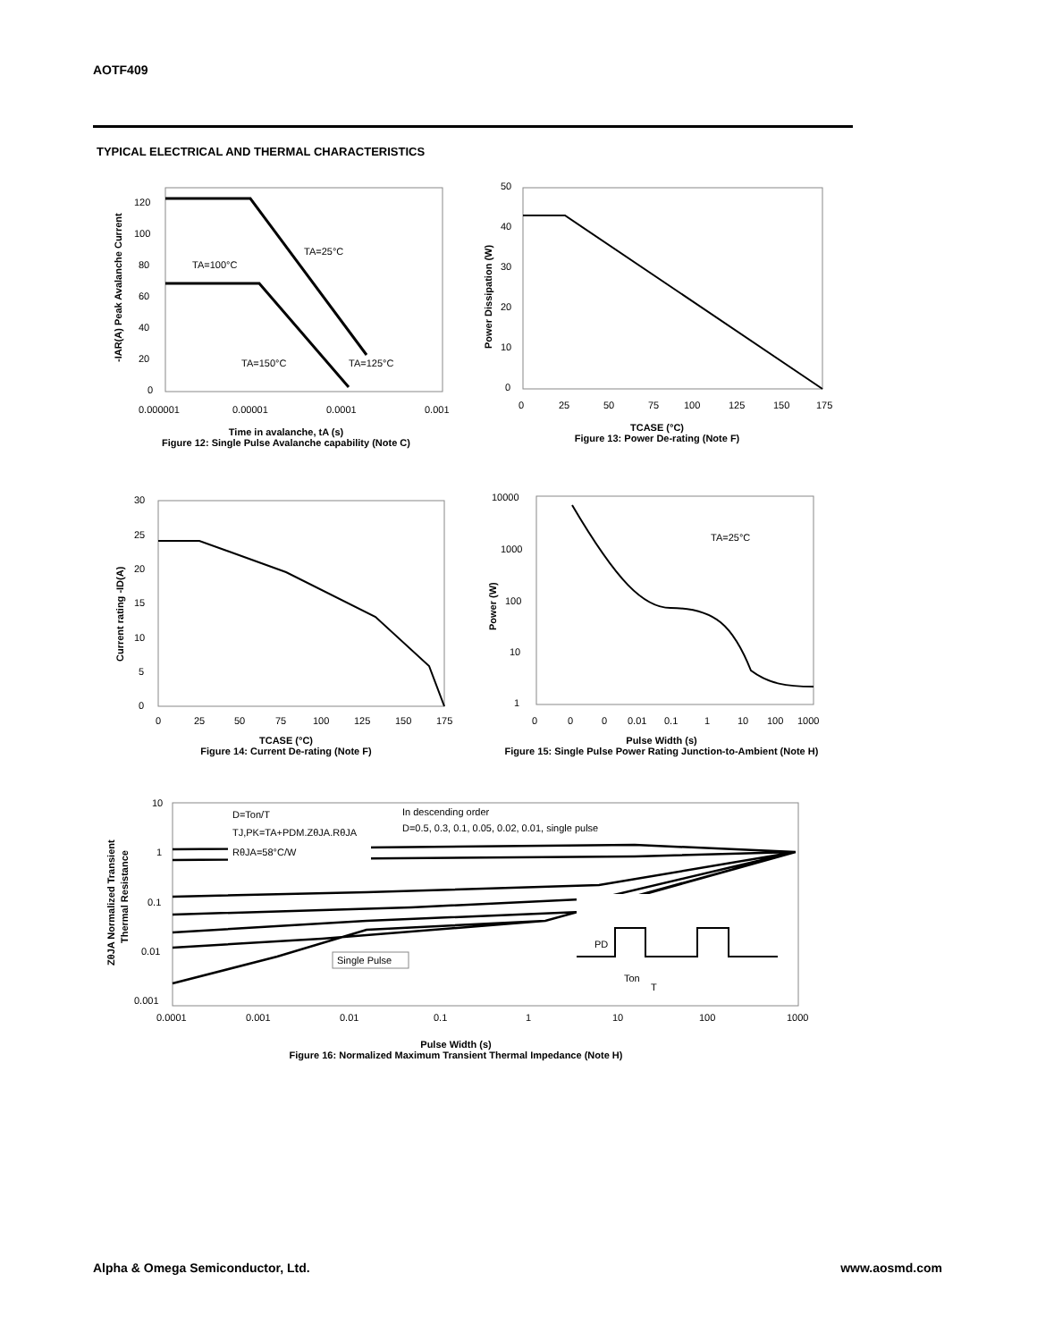AOTF409
TYPICAL ELECTRICAL AND THERMAL CHARACTERISTICS
120
100
80
60
40
20
0
0.000001
0.00001
0.0001
0.001
TA=25°C
TA=100°C
TA=150°C
TA=125°C
-IAR(A) Peak Avalanche Current
Time in avalanche, tA (s)
Figure 12: Single Pulse Avalanche capability (Note C)
50
40
30
20
10
0
0
25
50
75
100
125
150
175
Power Dissipation (W)
TCASE (°C)
Figure 13: Power De-rating (Note F)
30
25
20
15
10
5
0
0
25
50
75
100
125
150
175
Current rating -ID(A)
TCASE (°C)
Figure 14: Current De-rating (Note F)
10000
1000
100
10
1
0
0
0
0.01
0.1
1
10
100
1000
TA=25°C
Power (W)
Pulse Width (s)
Figure 15: Single Pulse Power Rating Junction-to-Ambient (Note H)
10
1
0.1
0.01
0.001
0.0001
0.001
0.01
0.1
1
10
100
1000
D=Ton/T
TJ,PK=TA+PDM.ZθJA.RθJA
RθJA=58°C/W
In descending order
D=0.5, 0.3, 0.1, 0.05, 0.02, 0.01, single pulse
Single Pulse
PD
Ton
T
ZθJA Normalized Transient
Thermal Resistance
Pulse Width (s)
Figure 16: Normalized Maximum Transient Thermal Impedance (Note H)
Alpha & Omega Semiconductor, Ltd.
www.aosmd.com